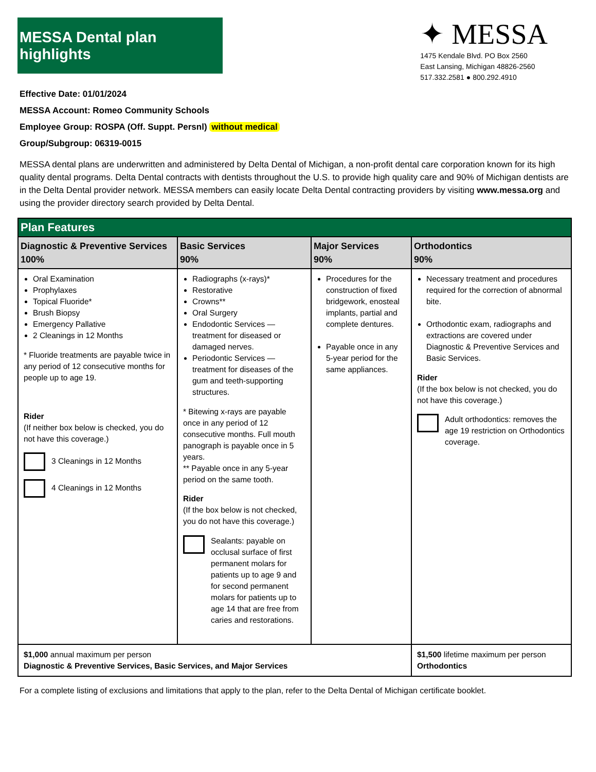MESSA Dental plan highlights
✦ MESSA
1475 Kendale Blvd. PO Box 2560
East Lansing, Michigan 48826-2560
517.332.2581 ● 800.292.4910
Effective Date: 01/01/2024
MESSA Account: Romeo Community Schools
Employee Group: ROSPA (Off. Suppt. Persnl) without medical
Group/Subgroup: 06319-0015
MESSA dental plans are underwritten and administered by Delta Dental of Michigan, a non-profit dental care corporation known for its high quality dental programs. Delta Dental contracts with dentists throughout the U.S. to provide high quality care and 90% of Michigan dentists are in the Delta Dental provider network. MESSA members can easily locate Delta Dental contracting providers by visiting www.messa.org and using the provider directory search provided by Delta Dental.
| Plan Features | | | |
| --- | --- | --- | --- |
| Diagnostic & Preventive Services 100% | Basic Services 90% | Major Services 90% | Orthodontics 90% |
| Oral Examination Prophylaxes Topical Fluoride* Brush Biopsy Emergency Pallative 2 Cleanings in 12 Months * Fluoride treatments are payable twice in any period of 12 consecutive months for people up to age 19. Rider (If neither box below is checked, you do not have this coverage.) 3 Cleanings in 12 Months 4 Cleanings in 12 Months | Radiographs (x-rays)* Restorative Crowns** Oral Surgery Endodontic Services — treatment for diseased or damaged nerves. Periodontic Services — treatment for diseases of the gum and teeth-supporting structures. * Bitewing x-rays are payable once in any period of 12 consecutive months. Full mouth panograph is payable once in 5 years. ** Payable once in any 5-year period on the same tooth. Rider (If the box below is not checked, you do not have this coverage.) Sealants: payable on occlusal surface of first permanent molars for patients up to age 9 and for second permanent molars for patients up to age 14 that are free from caries and restorations. | Procedures for the construction of fixed bridgework, enosteal implants, partial and complete dentures. Payable once in any 5-year period for the same appliances. | Necessary treatment and procedures required for the correction of abnormal bite. Orthodontic exam, radiographs and extractions are covered under Diagnostic & Preventive Services and Basic Services. Rider (If the box below is not checked, you do not have this coverage.) Adult orthodontics: removes the age 19 restriction on Orthodontics coverage. |
| $1,000 annual maximum per person Diagnostic & Preventive Services, Basic Services, and Major Services | | | $1,500 lifetime maximum per person Orthodontics |
For a complete listing of exclusions and limitations that apply to the plan, refer to the Delta Dental of Michigan certificate booklet.